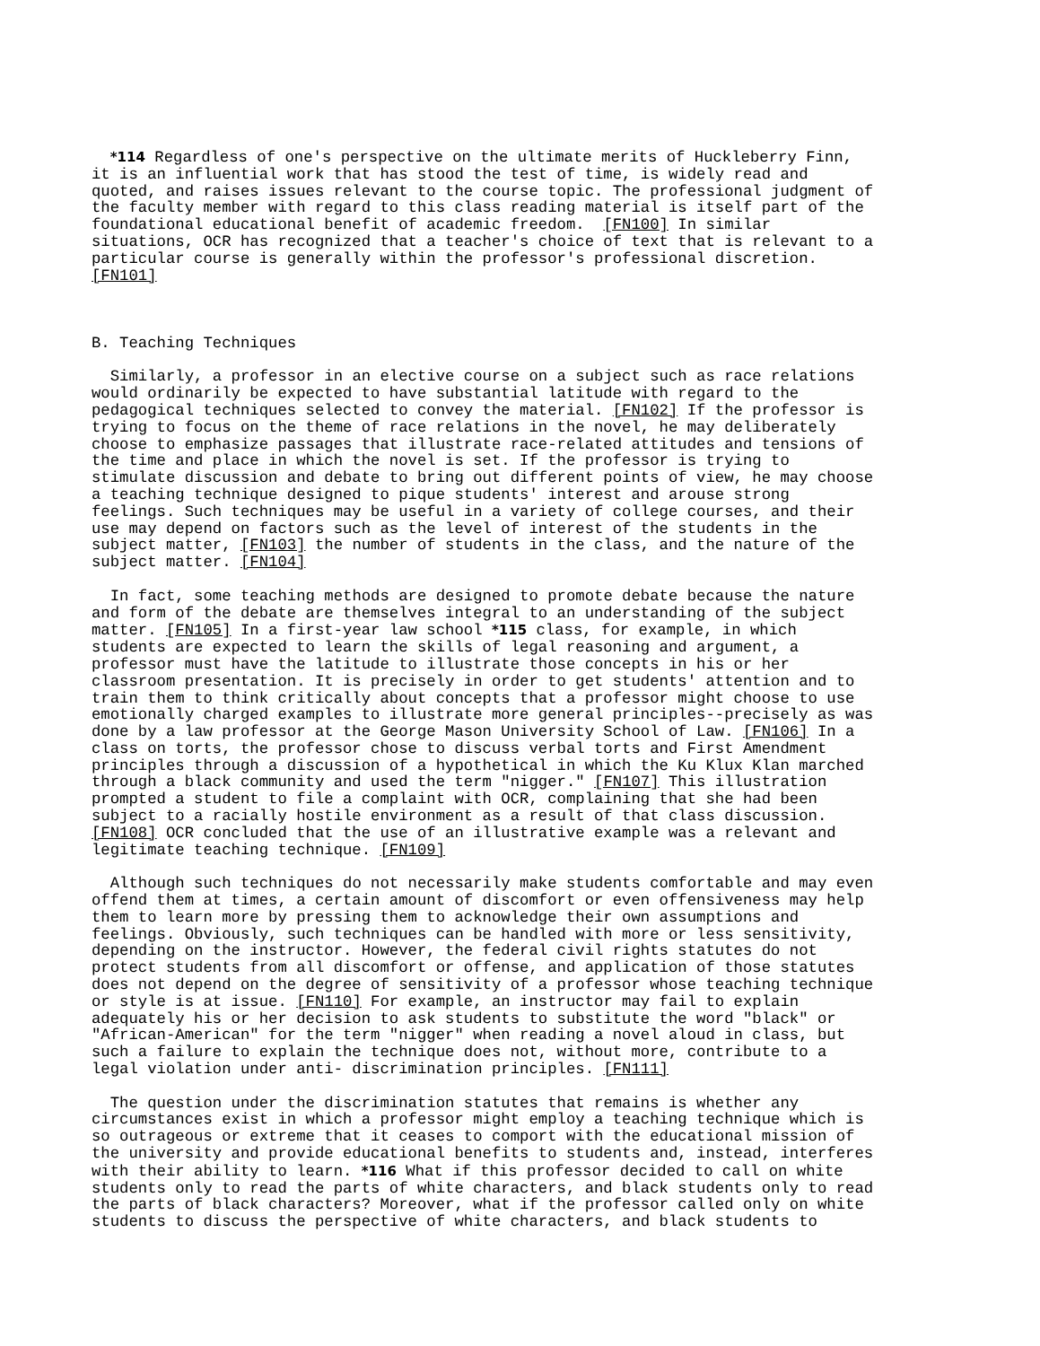*114 Regardless of one's perspective on the ultimate merits of Huckleberry Finn, it is an influential work that has stood the test of time, is widely read and quoted, and raises issues relevant to the course topic. The professional judgment of the faculty member with regard to this class reading material is itself part of the foundational educational benefit of academic freedom. [FN100] In similar situations, OCR has recognized that a teacher's choice of text that is relevant to a particular course is generally within the professor's professional discretion. [FN101]
B. Teaching Techniques
Similarly, a professor in an elective course on a subject such as race relations would ordinarily be expected to have substantial latitude with regard to the pedagogical techniques selected to convey the material. [FN102] If the professor is trying to focus on the theme of race relations in the novel, he may deliberately choose to emphasize passages that illustrate race-related attitudes and tensions of the time and place in which the novel is set. If the professor is trying to stimulate discussion and debate to bring out different points of view, he may choose a teaching technique designed to pique students' interest and arouse strong feelings. Such techniques may be useful in a variety of college courses, and their use may depend on factors such as the level of interest of the students in the subject matter, [FN103] the number of students in the class, and the nature of the subject matter. [FN104]
In fact, some teaching methods are designed to promote debate because the nature and form of the debate are themselves integral to an understanding of the subject matter. [FN105] In a first-year law school *115 class, for example, in which students are expected to learn the skills of legal reasoning and argument, a professor must have the latitude to illustrate those concepts in his or her classroom presentation. It is precisely in order to get students' attention and to train them to think critically about concepts that a professor might choose to use emotionally charged examples to illustrate more general principles--precisely as was done by a law professor at the George Mason University School of Law. [FN106] In a class on torts, the professor chose to discuss verbal torts and First Amendment principles through a discussion of a hypothetical in which the Ku Klux Klan marched through a black community and used the term "nigger." [FN107] This illustration prompted a student to file a complaint with OCR, complaining that she had been subject to a racially hostile environment as a result of that class discussion. [FN108] OCR concluded that the use of an illustrative example was a relevant and legitimate teaching technique. [FN109]
Although such techniques do not necessarily make students comfortable and may even offend them at times, a certain amount of discomfort or even offensiveness may help them to learn more by pressing them to acknowledge their own assumptions and feelings. Obviously, such techniques can be handled with more or less sensitivity, depending on the instructor. However, the federal civil rights statutes do not protect students from all discomfort or offense, and application of those statutes does not depend on the degree of sensitivity of a professor whose teaching technique or style is at issue. [FN110] For example, an instructor may fail to explain adequately his or her decision to ask students to substitute the word "black" or "African-American" for the term "nigger" when reading a novel aloud in class, but such a failure to explain the technique does not, without more, contribute to a legal violation under anti- discrimination principles. [FN111]
The question under the discrimination statutes that remains is whether any circumstances exist in which a professor might employ a teaching technique which is so outrageous or extreme that it ceases to comport with the educational mission of the university and provide educational benefits to students and, instead, interferes with their ability to learn. *116 What if this professor decided to call on white students only to read the parts of white characters, and black students only to read the parts of black characters? Moreover, what if the professor called only on white students to discuss the perspective of white characters, and black students to